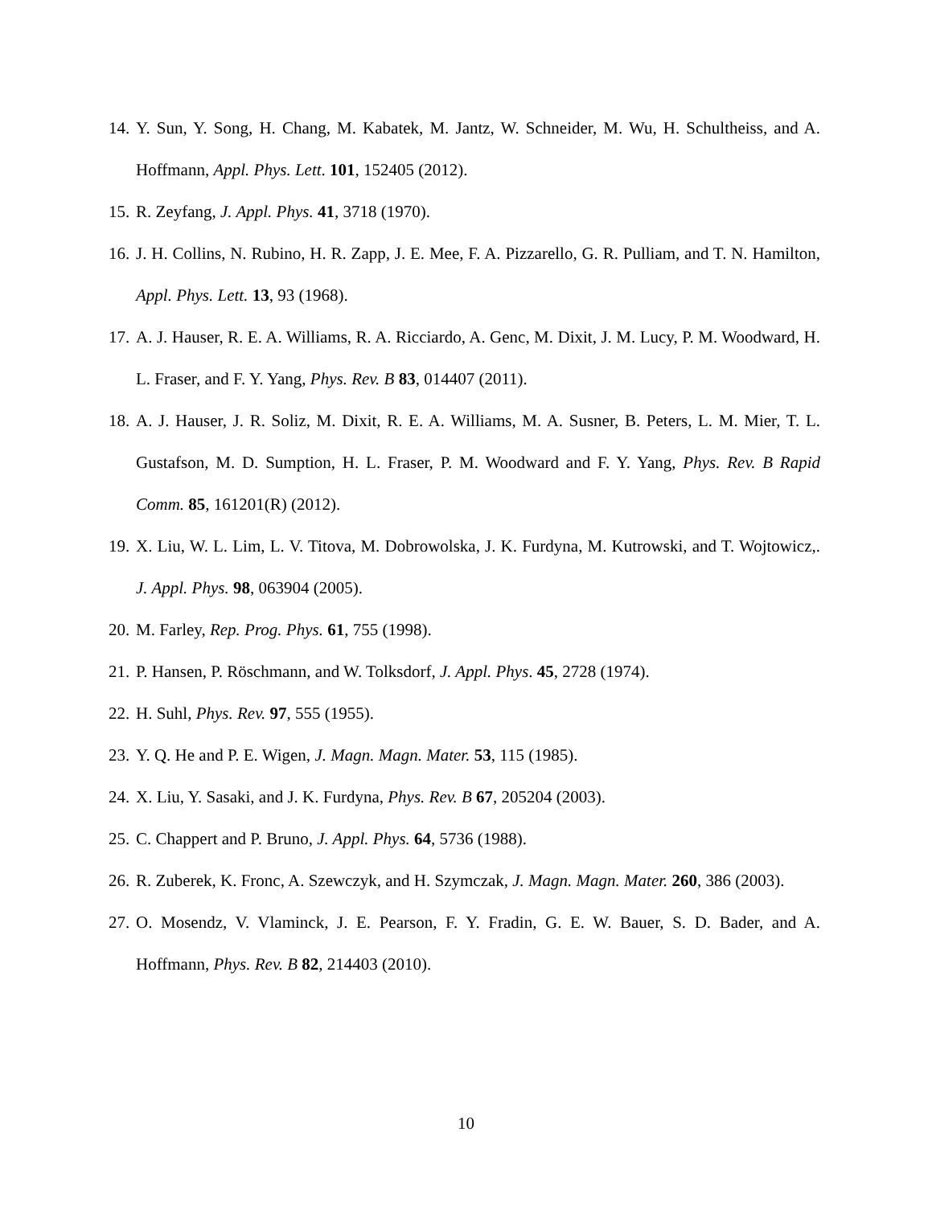14. Y. Sun, Y. Song, H. Chang, M. Kabatek, M. Jantz, W. Schneider, M. Wu, H. Schultheiss, and A. Hoffmann, Appl. Phys. Lett. 101, 152405 (2012).
15. R. Zeyfang, J. Appl. Phys. 41, 3718 (1970).
16. J. H. Collins, N. Rubino, H. R. Zapp, J. E. Mee, F. A. Pizzarello, G. R. Pulliam, and T. N. Hamilton, Appl. Phys. Lett. 13, 93 (1968).
17. A. J. Hauser, R. E. A. Williams, R. A. Ricciardo, A. Genc, M. Dixit, J. M. Lucy, P. M. Woodward, H. L. Fraser, and F. Y. Yang, Phys. Rev. B 83, 014407 (2011).
18. A. J. Hauser, J. R. Soliz, M. Dixit, R. E. A. Williams, M. A. Susner, B. Peters, L. M. Mier, T. L. Gustafson, M. D. Sumption, H. L. Fraser, P. M. Woodward and F. Y. Yang, Phys. Rev. B Rapid Comm. 85, 161201(R) (2012).
19. X. Liu, W. L. Lim, L. V. Titova, M. Dobrowolska, J. K. Furdyna, M. Kutrowski, and T. Wojtowicz,. J. Appl. Phys. 98, 063904 (2005).
20. M. Farley, Rep. Prog. Phys. 61, 755 (1998).
21. P. Hansen, P. Röschmann, and W. Tolksdorf, J. Appl. Phys. 45, 2728 (1974).
22. H. Suhl, Phys. Rev. 97, 555 (1955).
23. Y. Q. He and P. E. Wigen, J. Magn. Magn. Mater. 53, 115 (1985).
24. X. Liu, Y. Sasaki, and J. K. Furdyna, Phys. Rev. B 67, 205204 (2003).
25. C. Chappert and P. Bruno, J. Appl. Phys. 64, 5736 (1988).
26. R. Zuberek, K. Fronc, A. Szewczyk, and H. Szymczak, J. Magn. Magn. Mater. 260, 386 (2003).
27. O. Mosendz, V. Vlaminck, J. E. Pearson, F. Y. Fradin, G. E. W. Bauer, S. D. Bader, and A. Hoffmann, Phys. Rev. B 82, 214403 (2010).
10